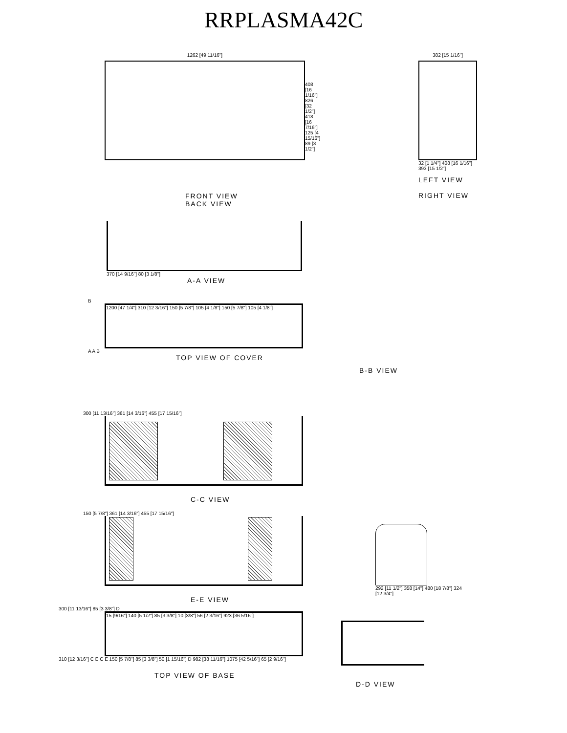RRPLASMA42C
1262 [49 11/16"]
408 [16 1/16"] 826 [32 1/2"] 418 [16 7/16"] 125 [4 15/16"] 89 [3 1/2"]
FRONT VIEW
BACK VIEW
382 [15 1/16"]
32 [1 1/4"] 408 [16 1/16"] 393 [15 1/2"]
LEFT VIEW
RIGHT VIEW
370 [14 9/16"] 80 [3 1/8"]
A-A VIEW
B
1200 [47 1/4"] 310 [12 3/16"] 150 [5 7/8"] 105 [4 1/8"] 150 [5 7/8"] 105 [4 1/8"]
A A B
TOP VIEW OF COVER
B-B VIEW
300 [11 13/16"] 361 [14 3/16"] 455 [17 15/16"]
C-C VIEW
150 [5 7/8"] 361 [14 3/16"] 455 [17 15/16"]
E-E VIEW
292 [11 1/2"] 358 [14"] 480 [18 7/8"] 324 [12 3/4"]
300 [11 13/16"] 85 [3 3/8"] D
15 [9/16"] 140 [5 1/2"] 85 [3 3/8"] 10 [3/8"] 56 [2 3/16"] 923 [36 5/16"]
310 [12 3/16"] C E C E 150 [5 7/8"] 85 [3 3/8"] 50 [1 15/16"] D 982 [38 11/16"] 1075 [42 5/16"] 65 [2 9/16"]
TOP VIEW OF BASE
D-D VIEW